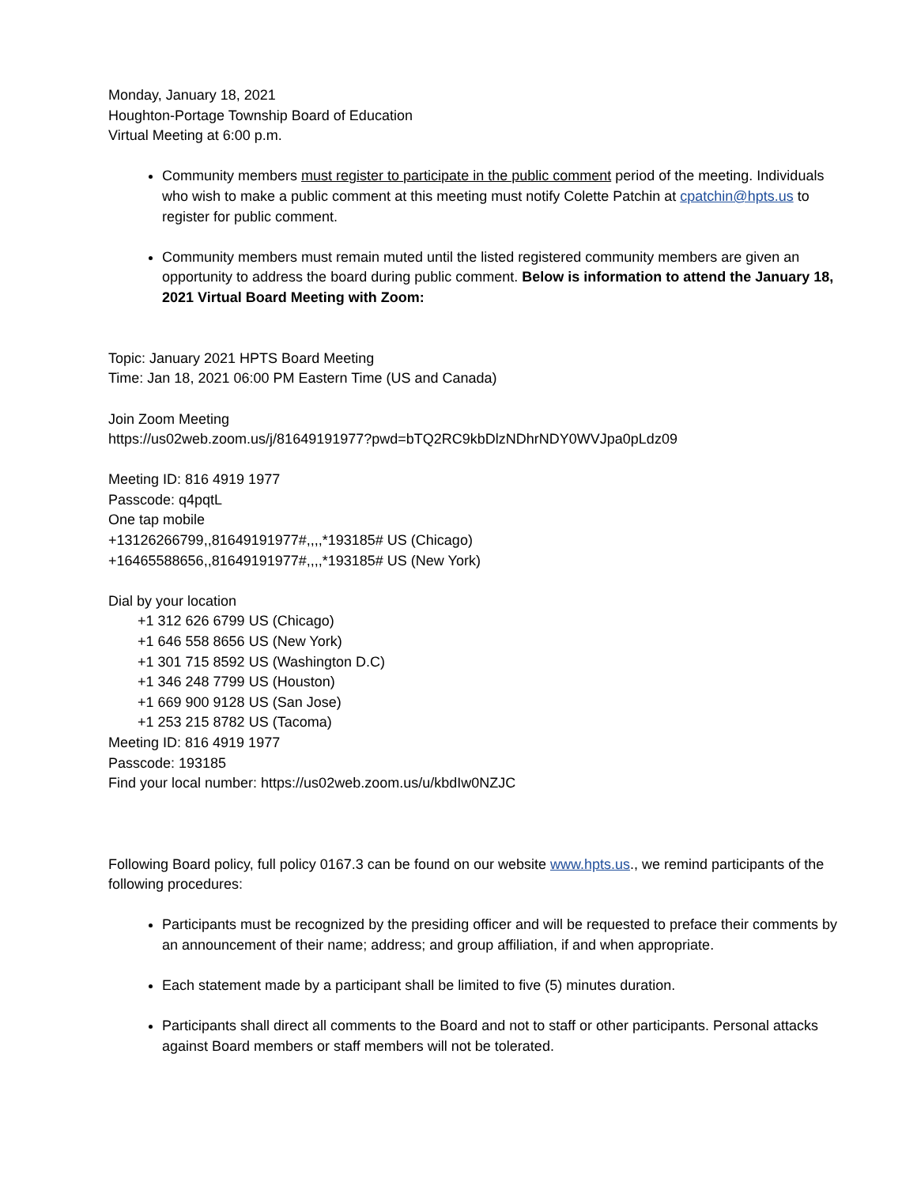Monday, January 18, 2021
Houghton-Portage Township Board of Education
Virtual Meeting at 6:00 p.m.
Community members must register to participate in the public comment period of the meeting. Individuals who wish to make a public comment at this meeting must notify Colette Patchin at cpatchin@hpts.us to register for public comment.
Community members must remain muted until the listed registered community members are given an opportunity to address the board during public comment. Below is information to attend the January 18, 2021 Virtual Board Meeting with Zoom:
Topic: January 2021 HPTS Board Meeting
Time: Jan 18, 2021 06:00 PM Eastern Time (US and Canada)
Join Zoom Meeting
https://us02web.zoom.us/j/81649191977?pwd=bTQ2RC9kbDlzNDhrNDY0WVJpa0pLdz09
Meeting ID: 816 4919 1977
Passcode: q4pqtL
One tap mobile
+13126266799,,81649191977#,,,,*193185# US (Chicago)
+16465588656,,81649191977#,,,,*193185# US (New York)
Dial by your location
+1 312 626 6799 US (Chicago)
+1 646 558 8656 US (New York)
+1 301 715 8592 US (Washington D.C)
+1 346 248 7799 US (Houston)
+1 669 900 9128 US (San Jose)
+1 253 215 8782 US (Tacoma)
Meeting ID: 816 4919 1977
Passcode: 193185
Find your local number: https://us02web.zoom.us/u/kbdIw0NZJC
Following Board policy, full policy 0167.3 can be found on our website www.hpts.us., we remind participants of the following procedures:
Participants must be recognized by the presiding officer and will be requested to preface their comments by an announcement of their name; address; and group affiliation, if and when appropriate.
Each statement made by a participant shall be limited to five (5) minutes duration.
Participants shall direct all comments to the Board and not to staff or other participants. Personal attacks against Board members or staff members will not be tolerated.